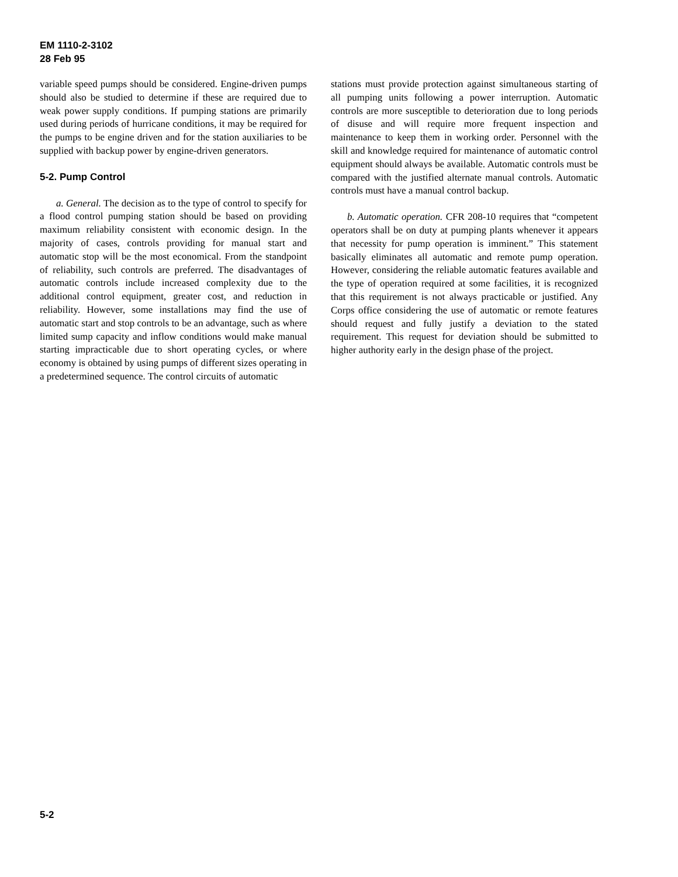EM 1110-2-3102
28 Feb 95
variable speed pumps should be considered. Engine-driven pumps should also be studied to determine if these are required due to weak power supply conditions. If pumping stations are primarily used during periods of hurricane conditions, it may be required for the pumps to be engine driven and for the station auxiliaries to be supplied with backup power by engine-driven generators.
5-2. Pump Control
a. General. The decision as to the type of control to specify for a flood control pumping station should be based on providing maximum reliability consistent with economic design. In the majority of cases, controls providing for manual start and automatic stop will be the most economical. From the standpoint of reliability, such controls are preferred. The disadvantages of automatic controls include increased complexity due to the additional control equipment, greater cost, and reduction in reliability. However, some installations may find the use of automatic start and stop controls to be an advantage, such as where limited sump capacity and inflow conditions would make manual starting impracticable due to short operating cycles, or where economy is obtained by using pumps of different sizes operating in a predetermined sequence. The control circuits of automatic
stations must provide protection against simultaneous starting of all pumping units following a power interruption. Automatic controls are more susceptible to deterioration due to long periods of disuse and will require more frequent inspection and maintenance to keep them in working order. Personnel with the skill and knowledge required for maintenance of automatic control equipment should always be available. Automatic controls must be compared with the justified alternate manual controls. Automatic controls must have a manual control backup.
b. Automatic operation. CFR 208-10 requires that “competent operators shall be on duty at pumping plants whenever it appears that necessity for pump operation is imminent.” This statement basically eliminates all automatic and remote pump operation. However, considering the reliable automatic features available and the type of operation required at some facilities, it is recognized that this requirement is not always practicable or justified. Any Corps office considering the use of automatic or remote features should request and fully justify a deviation to the stated requirement. This request for deviation should be submitted to higher authority early in the design phase of the project.
5-2